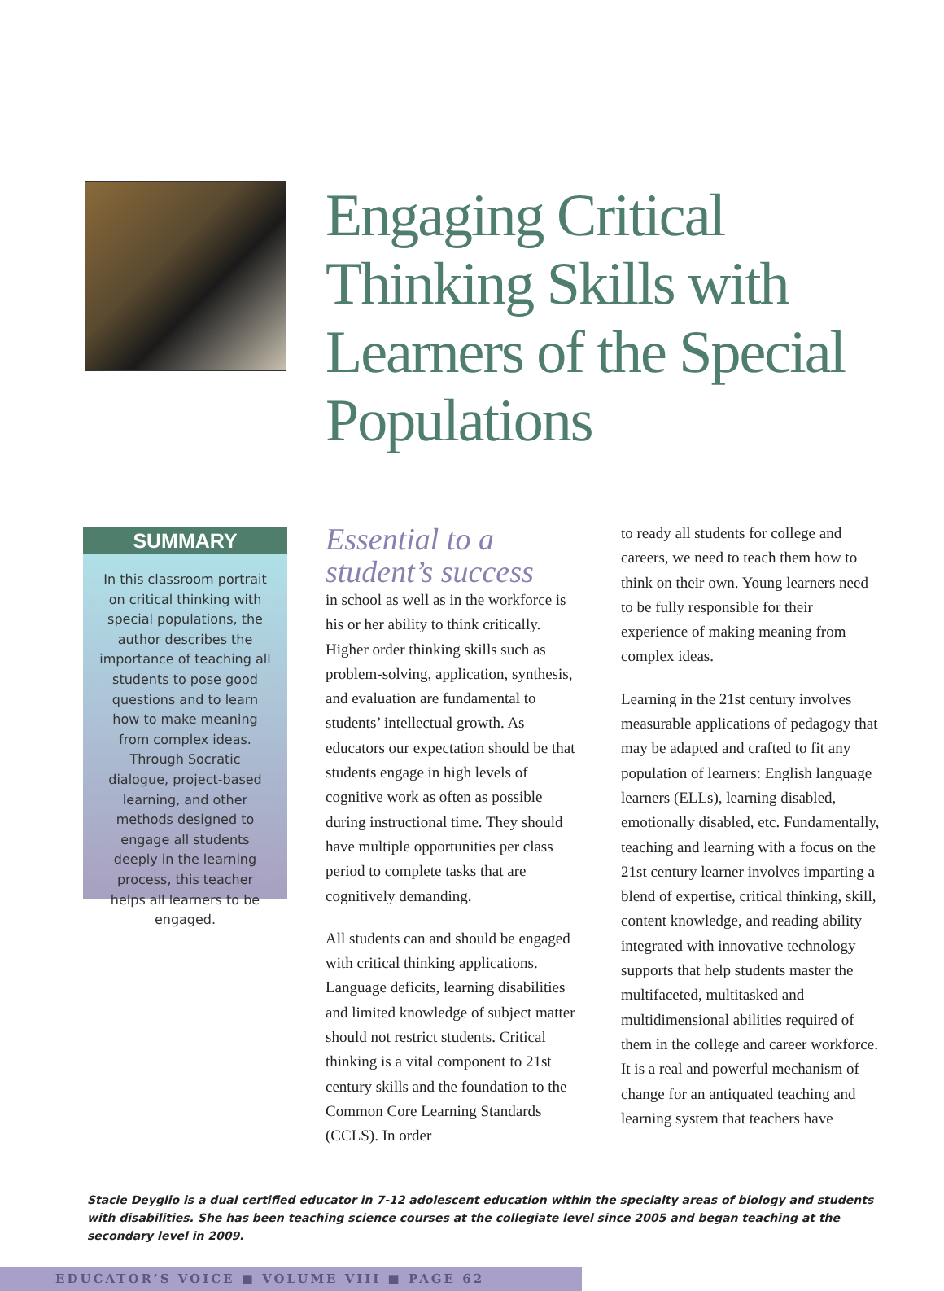Engaging Critical Thinking Skills with Learners of the Special Populations
SUMMARY
In this classroom portrait on critical thinking with special populations, the author describes the importance of teaching all students to pose good questions and to learn how to make meaning from complex ideas. Through Socratic dialogue, project-based learning, and other methods designed to engage all students deeply in the learning process, this teacher helps all learners to be engaged.
Essential to a student’s success
in school as well as in the workforce is his or her ability to think critically. Higher order thinking skills such as problem-solving, application, synthesis, and evaluation are fundamental to students’ intellectual growth. As educators our expectation should be that students engage in high levels of cognitive work as often as possible during instructional time. They should have multiple opportunities per class period to complete tasks that are cognitively demanding.
All students can and should be engaged with critical thinking applications. Language deficits, learning disabilities and limited knowledge of subject matter should not restrict students. Critical thinking is a vital component to 21st century skills and the foundation to the Common Core Learning Standards (CCLS). In order
to ready all students for college and careers, we need to teach them how to think on their own. Young learners need to be fully responsible for their experience of making meaning from complex ideas.
Learning in the 21st century involves measurable applications of pedagogy that may be adapted and crafted to fit any population of learners: English language learners (ELLs), learning disabled, emotionally disabled, etc. Fundamentally, teaching and learning with a focus on the 21st century learner involves imparting a blend of expertise, critical thinking, skill, content knowledge, and reading ability integrated with innovative technology supports that help students master the multifaceted, multitasked and multidimensional abilities required of them in the college and career workforce. It is a real and powerful mechanism of change for an antiquated teaching and learning system that teachers have
Stacie Deyglio is a dual certified educator in 7-12 adolescent education within the specialty areas of biology and students with disabilities. She has been teaching science courses at the collegiate level since 2005 and began teaching at the secondary level in 2009.
EDUCATOR’S VOICE ■ VOLUME VIII ■ PAGE 62